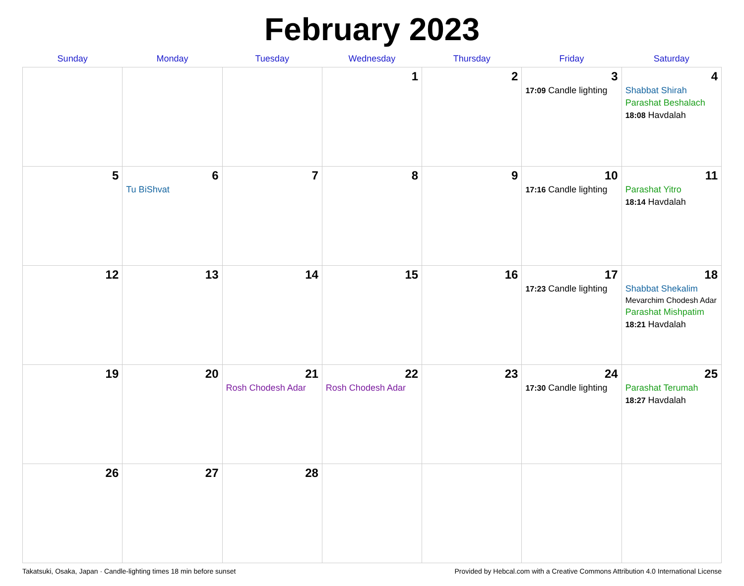February 2023
| Sunday | Monday | Tuesday | Wednesday | Thursday | Friday | Saturday |
| --- | --- | --- | --- | --- | --- | --- |
| | | | 1 | 2 | 3 17:09 Candle lighting | 4 Shabbat Shirah Parashat Beshalach 18:08 Havdalah |
| 5 | 6 Tu BiShvat | 7 | 8 | 9 | 10 17:16 Candle lighting | 11 Parashat Yitro 18:14 Havdalah |
| 12 | 13 | 14 | 15 | 16 | 17 17:23 Candle lighting | 18 Shabbat Shekalim Mevarchim Chodesh Adar Parashat Mishpatim 18:21 Havdalah |
| 19 | 20 | 21 Rosh Chodesh Adar | 22 Rosh Chodesh Adar | 23 | 24 17:30 Candle lighting | 25 Parashat Terumah 18:27 Havdalah |
| 26 | 27 | 28 | | | | |
Takatsuki, Osaka, Japan · Candle-lighting times 18 min before sunset Provided by Hebcal.com with a Creative Commons Attribution 4.0 International License